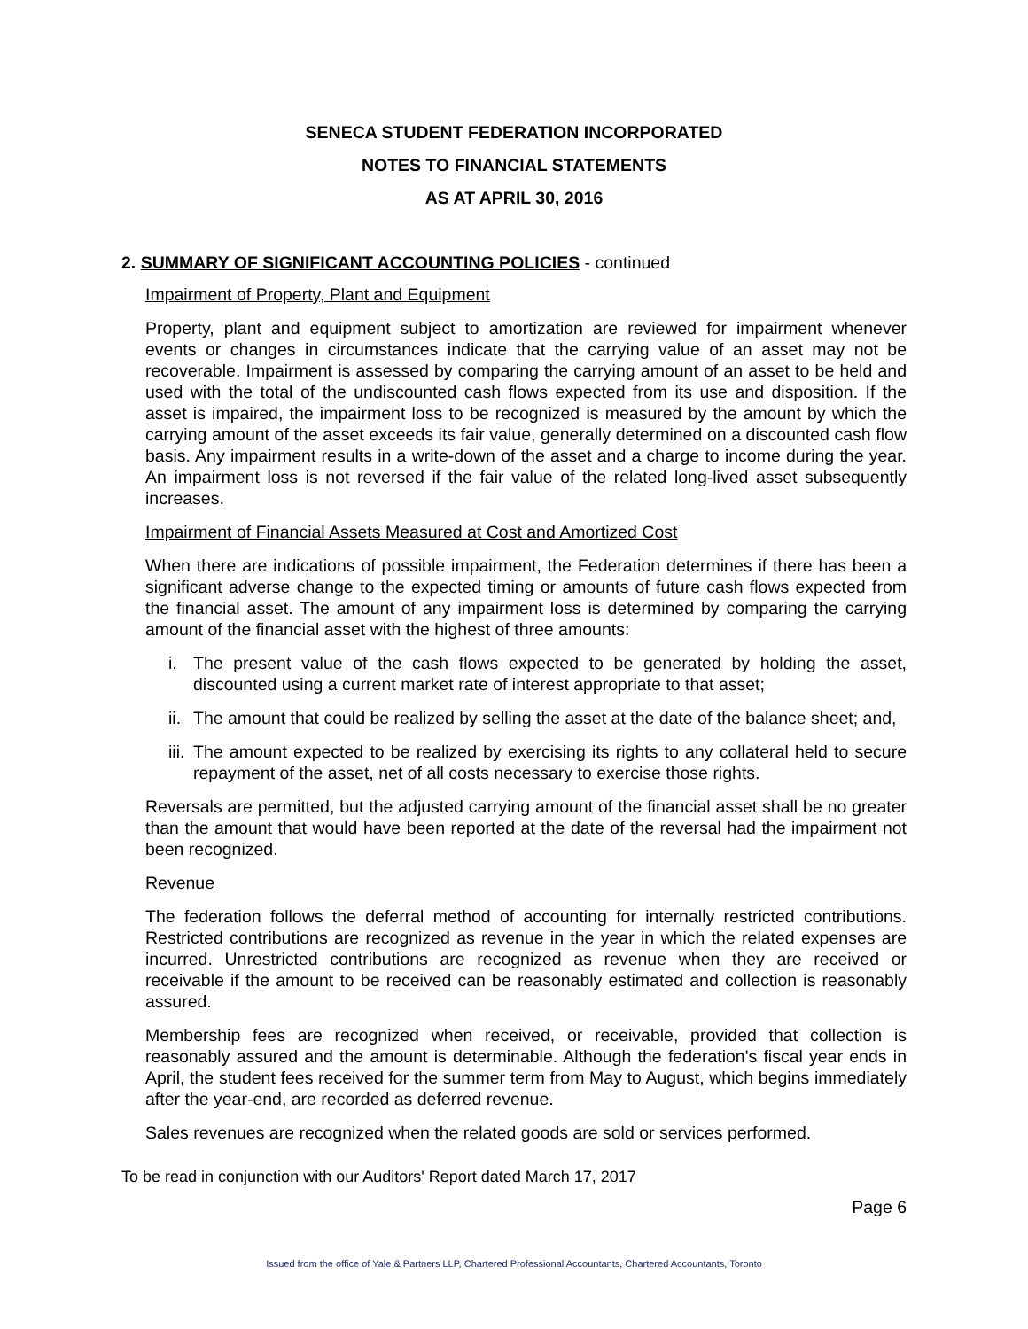SENECA STUDENT FEDERATION INCORPORATED
NOTES TO FINANCIAL STATEMENTS
AS AT APRIL 30, 2016
2. SUMMARY OF SIGNIFICANT ACCOUNTING POLICIES - continued
Impairment of Property, Plant and Equipment
Property, plant and equipment subject to amortization are reviewed for impairment whenever events or changes in circumstances indicate that the carrying value of an asset may not be recoverable. Impairment is assessed by comparing the carrying amount of an asset to be held and used with the total of the undiscounted cash flows expected from its use and disposition. If the asset is impaired, the impairment loss to be recognized is measured by the amount by which the carrying amount of the asset exceeds its fair value, generally determined on a discounted cash flow basis. Any impairment results in a write-down of the asset and a charge to income during the year. An impairment loss is not reversed if the fair value of the related long-lived asset subsequently increases.
Impairment of Financial Assets Measured at Cost and Amortized Cost
When there are indications of possible impairment, the Federation determines if there has been a significant adverse change to the expected timing or amounts of future cash flows expected from the financial asset. The amount of any impairment loss is determined by comparing the carrying amount of the financial asset with the highest of three amounts:
i. The present value of the cash flows expected to be generated by holding the asset, discounted using a current market rate of interest appropriate to that asset;
ii.
The amount that could be realized by selling the asset at the date of the balance sheet; and,
iii.
The amount expected to be realized by exercising its rights to any collateral held to secure repayment of the asset, net of all costs necessary to exercise those rights.
Reversals are permitted, but the adjusted carrying amount of the financial asset shall be no greater than the amount that would have been reported at the date of the reversal had the impairment not been recognized.
Revenue
The federation follows the deferral method of accounting for internally restricted contributions. Restricted contributions are recognized as revenue in the year in which the related expenses are incurred. Unrestricted contributions are recognized as revenue when they are received or receivable if the amount to be received can be reasonably estimated and collection is reasonably assured.
Membership fees are recognized when received, or receivable, provided that collection is reasonably assured and the amount is determinable. Although the federation's fiscal year ends in April, the student fees received for the summer term from May to August, which begins immediately after the year-end, are recorded as deferred revenue.
Sales revenues are recognized when the related goods are sold or services performed.
To be read in conjunction with our Auditors' Report dated March 17, 2017
Page 6
Issued from the office of Yale & Partners LLP, Chartered Professional Accountants, Chartered Accountants, Toronto